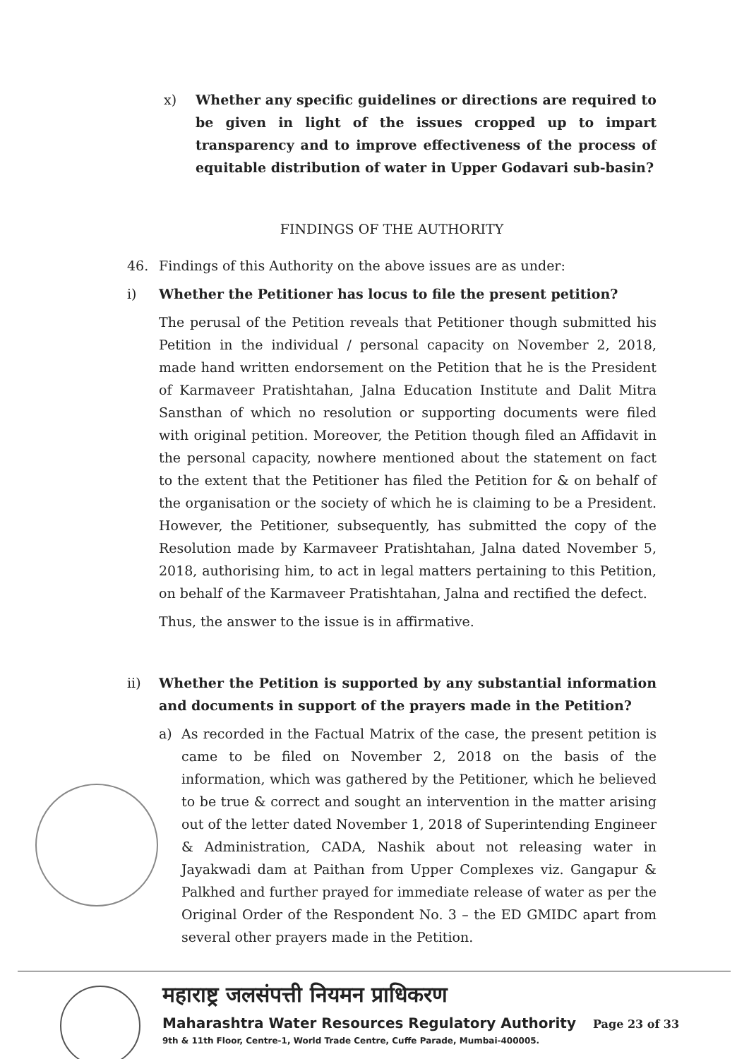x) Whether any specific guidelines or directions are required to be given in light of the issues cropped up to impart transparency and to improve effectiveness of the process of equitable distribution of water in Upper Godavari sub-basin?
FINDINGS OF THE AUTHORITY
46. Findings of this Authority on the above issues are as under:
i) Whether the Petitioner has locus to file the present petition?
The perusal of the Petition reveals that Petitioner though submitted his Petition in the individual / personal capacity on November 2, 2018, made hand written endorsement on the Petition that he is the President of Karmaveer Pratishtahan, Jalna Education Institute and Dalit Mitra Sansthan of which no resolution or supporting documents were filed with original petition. Moreover, the Petition though filed an Affidavit in the personal capacity, nowhere mentioned about the statement on fact to the extent that the Petitioner has filed the Petition for & on behalf of the organisation or the society of which he is claiming to be a President. However, the Petitioner, subsequently, has submitted the copy of the Resolution made by Karmaveer Pratishtahan, Jalna dated November 5, 2018, authorising him, to act in legal matters pertaining to this Petition, on behalf of the Karmaveer Pratishtahan, Jalna and rectified the defect.
Thus, the answer to the issue is in affirmative.
ii) Whether the Petition is supported by any substantial information and documents in support of the prayers made in the Petition?
a) As recorded in the Factual Matrix of the case, the present petition is came to be filed on November 2, 2018 on the basis of the information, which was gathered by the Petitioner, which he believed to be true & correct and sought an intervention in the matter arising out of the letter dated November 1, 2018 of Superintending Engineer & Administration, CADA, Nashik about not releasing water in Jayakwadi dam at Paithan from Upper Complexes viz. Gangapur & Palkhed and further prayed for immediate release of water as per the Original Order of the Respondent No. 3 – the ED GMIDC apart from several other prayers made in the Petition.
महाराष्ट्र जलसंपत्ती नियमन प्राधिकरण
Maharashtra Water Resources Regulatory Authority
9th & 11th Floor, Centre-1, World Trade Centre, Cuffe Parade, Mumbai-400005.
Page 23 of 33